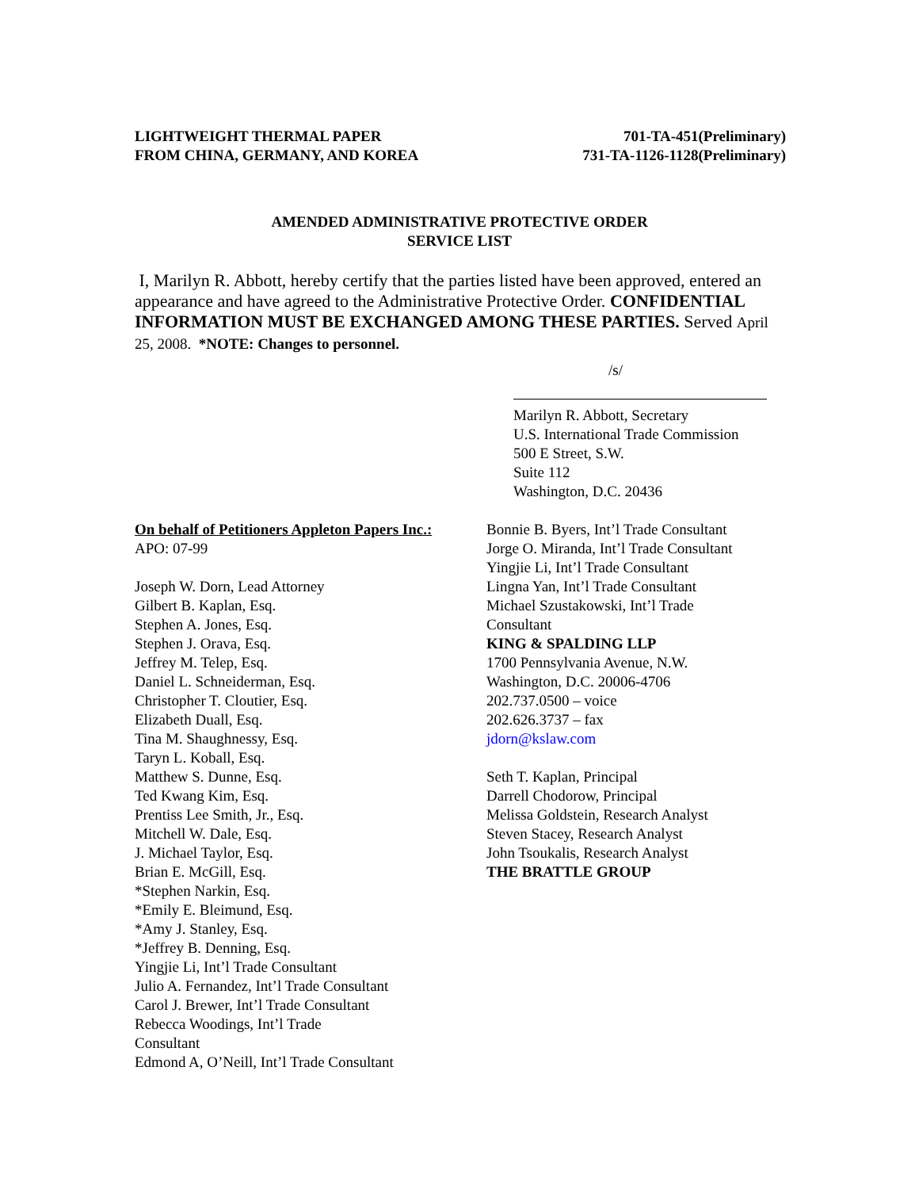LIGHTWEIGHT THERMAL PAPER
FROM CHINA, GERMANY, AND KOREA
701-TA-451(Preliminary)
731-TA-1126-1128(Preliminary)
AMENDED ADMINISTRATIVE PROTECTIVE ORDER
SERVICE LIST
I, Marilyn R. Abbott, hereby certify that the parties listed have been approved, entered an appearance and have agreed to the Administrative Protective Order. CONFIDENTIAL INFORMATION MUST BE EXCHANGED AMONG THESE PARTIES. Served April 25, 2008. *NOTE: Changes to personnel.
/s/
Marilyn R. Abbott, Secretary
U.S. International Trade Commission
500 E Street, S.W.
Suite 112
Washington, D.C. 20436
On behalf of Petitioners Appleton Papers Inc.:
APO: 07-99
Joseph W. Dorn, Lead Attorney
Gilbert B. Kaplan, Esq.
Stephen A. Jones, Esq.
Stephen J. Orava, Esq.
Jeffrey M. Telep, Esq.
Daniel L. Schneiderman, Esq.
Christopher T. Cloutier, Esq.
Elizabeth Duall, Esq.
Tina M. Shaughnessy, Esq.
Taryn L. Koball, Esq.
Matthew S. Dunne, Esq.
Ted Kwang Kim, Esq.
Prentiss Lee Smith, Jr., Esq.
Mitchell W. Dale, Esq.
J. Michael Taylor, Esq.
Brian E. McGill, Esq.
*Stephen Narkin, Esq.
*Emily E. Bleimund, Esq.
*Amy J. Stanley, Esq.
*Jeffrey B. Denning, Esq.
Yingjie Li, Int’l Trade Consultant
Julio A. Fernandez, Int’l Trade Consultant
Carol J. Brewer, Int’l Trade Consultant
Rebecca Woodings, Int’l Trade
Consultant
Edmond A, O’Neill, Int’l Trade Consultant
Bonnie B. Byers, Int’l Trade Consultant
Jorge O. Miranda, Int’l Trade Consultant
Yingjie Li, Int’l Trade Consultant
Lingna Yan, Int’l Trade Consultant
Michael Szustakowski, Int’l Trade
Consultant
KING & SPALDING LLP
1700 Pennsylvania Avenue, N.W.
Washington, D.C. 20006-4706
202.737.0500 – voice
202.626.3737 – fax
jdorn@kslaw.com
Seth T. Kaplan, Principal
Darrell Chodorow, Principal
Melissa Goldstein, Research Analyst
Steven Stacey, Research Analyst
John Tsoukalis, Research Analyst
THE BRATTLE GROUP